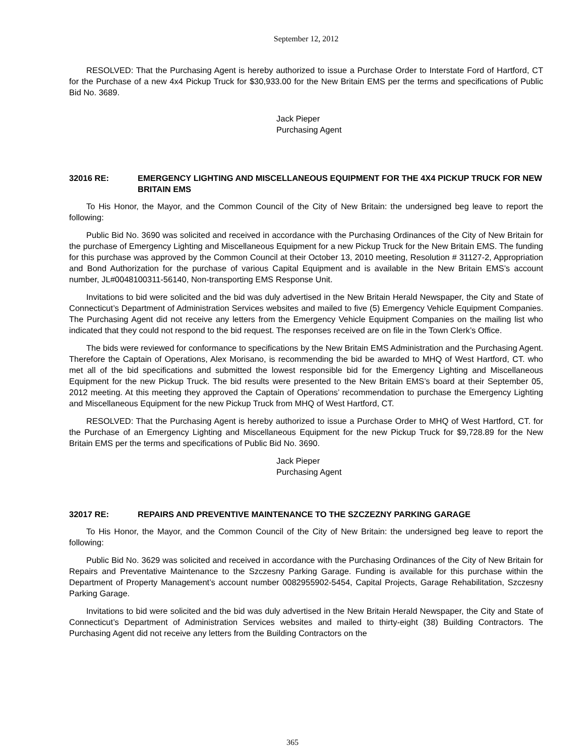September 12, 2012
RESOLVED: That the Purchasing Agent is hereby authorized to issue a Purchase Order to Interstate Ford of Hartford, CT for the Purchase of a new 4x4 Pickup Truck for $30,933.00 for the New Britain EMS per the terms and specifications of Public Bid No. 3689.
Jack Pieper
Purchasing Agent
32016 RE: EMERGENCY LIGHTING AND MISCELLANEOUS EQUIPMENT FOR THE 4X4 PICKUP TRUCK FOR NEW BRITAIN EMS
To His Honor, the Mayor, and the Common Council of the City of New Britain: the undersigned beg leave to report the following:
Public Bid No. 3690 was solicited and received in accordance with the Purchasing Ordinances of the City of New Britain for the purchase of Emergency Lighting and Miscellaneous Equipment for a new Pickup Truck for the New Britain EMS. The funding for this purchase was approved by the Common Council at their October 13, 2010 meeting, Resolution # 31127-2, Appropriation and Bond Authorization for the purchase of various Capital Equipment and is available in the New Britain EMS’s account number, JL#0048100311-56140, Non-transporting EMS Response Unit.
Invitations to bid were solicited and the bid was duly advertised in the New Britain Herald Newspaper, the City and State of Connecticut’s Department of Administration Services websites and mailed to five (5) Emergency Vehicle Equipment Companies. The Purchasing Agent did not receive any letters from the Emergency Vehicle Equipment Companies on the mailing list who indicated that they could not respond to the bid request. The responses received are on file in the Town Clerk’s Office.
The bids were reviewed for conformance to specifications by the New Britain EMS Administration and the Purchasing Agent. Therefore the Captain of Operations, Alex Morisano, is recommending the bid be awarded to MHQ of West Hartford, CT. who met all of the bid specifications and submitted the lowest responsible bid for the Emergency Lighting and Miscellaneous Equipment for the new Pickup Truck. The bid results were presented to the New Britain EMS’s board at their September 05, 2012 meeting. At this meeting they approved the Captain of Operations’ recommendation to purchase the Emergency Lighting and Miscellaneous Equipment for the new Pickup Truck from MHQ of West Hartford, CT.
RESOLVED: That the Purchasing Agent is hereby authorized to issue a Purchase Order to MHQ of West Hartford, CT. for the Purchase of an Emergency Lighting and Miscellaneous Equipment for the new Pickup Truck for $9,728.89 for the New Britain EMS per the terms and specifications of Public Bid No. 3690.
Jack Pieper
Purchasing Agent
32017 RE: REPAIRS AND PREVENTIVE MAINTENANCE TO THE SZCZEZNY PARKING GARAGE
To His Honor, the Mayor, and the Common Council of the City of New Britain: the undersigned beg leave to report the following:
Public Bid No. 3629 was solicited and received in accordance with the Purchasing Ordinances of the City of New Britain for Repairs and Preventative Maintenance to the Szczesny Parking Garage. Funding is available for this purchase within the Department of Property Management’s account number 0082955902-5454, Capital Projects, Garage Rehabilitation, Szczesny Parking Garage.
Invitations to bid were solicited and the bid was duly advertised in the New Britain Herald Newspaper, the City and State of Connecticut’s Department of Administration Services websites and mailed to thirty-eight (38) Building Contractors. The Purchasing Agent did not receive any letters from the Building Contractors on the
365